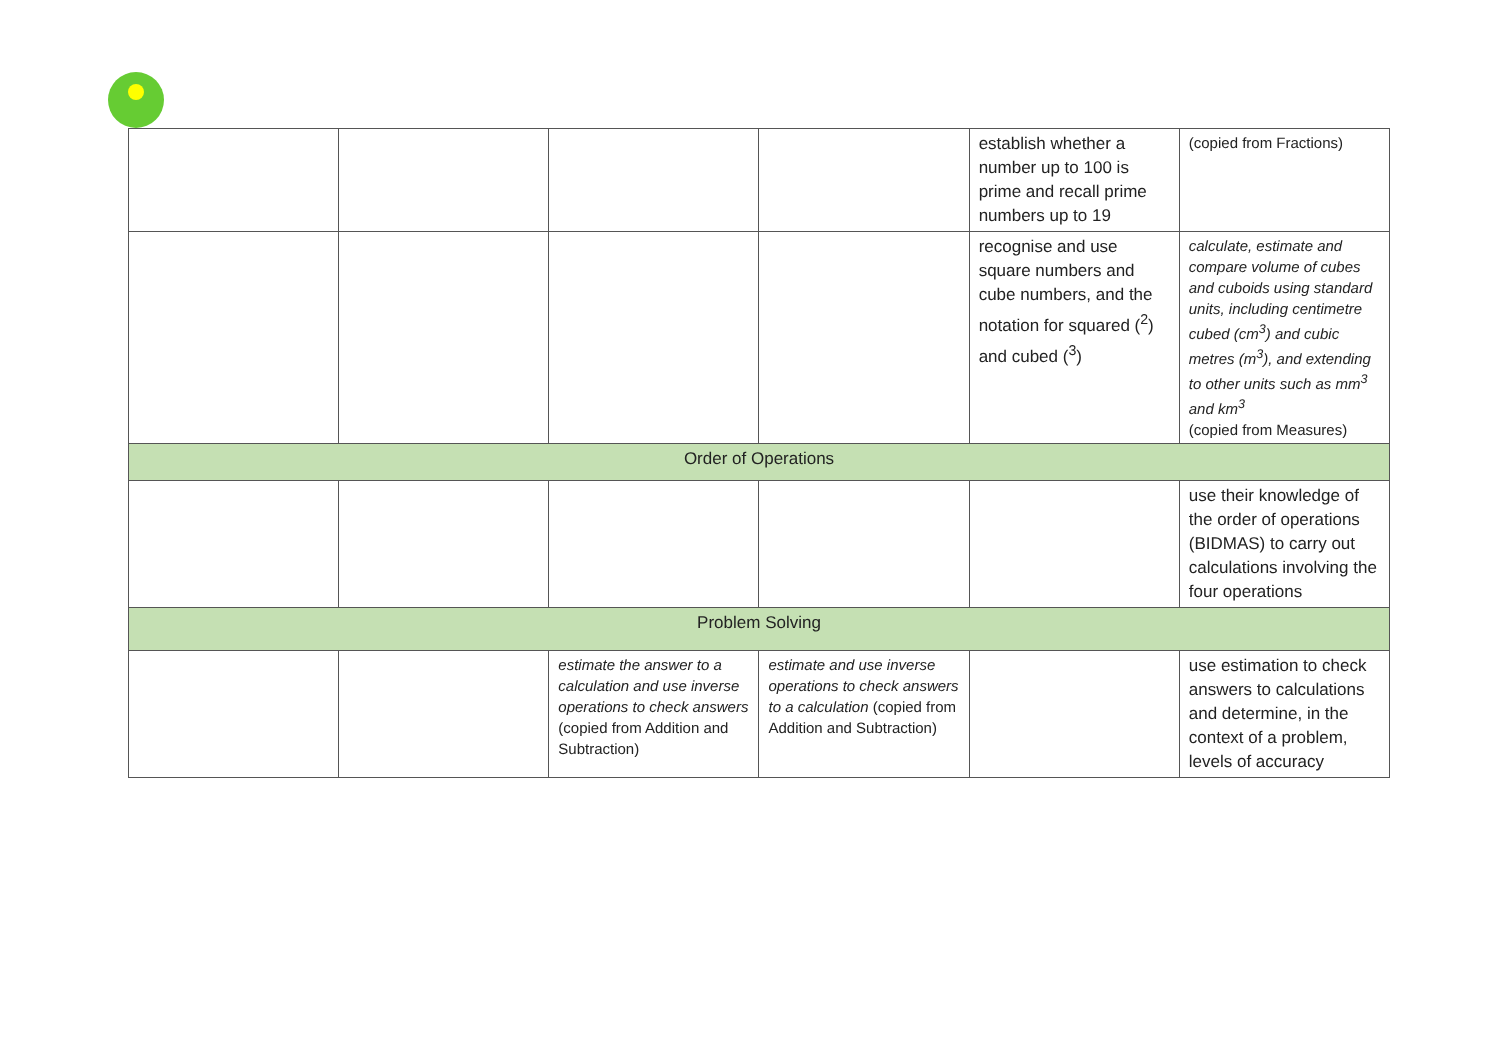| | | | | establish whether a number up to 100 is prime and recall prime numbers up to 19 | (copied from Fractions) |
| | | | | recognise and use square numbers and cube numbers, and the notation for squared (<sup>2</sup>) and cubed (<sup>3</sup>) | calculate, estimate and compare volume of cubes and cuboids using standard units, including centimetre cubed (cm<sup>3</sup>) and cubic metres (m<sup>3</sup>), and extending to other units such as mm<sup>3</sup> and km<sup>3</sup> (copied from Measures) |
| Order of Operations | | | | | |
| | | | | | use their knowledge of the order of operations (BIDMAS) to carry out calculations involving the four operations |
| Problem Solving | | | | | |
| | | estimate the answer to a calculation and use inverse operations to check answers (copied from Addition and Subtraction) | estimate and use inverse operations to check answers to a calculation (copied from Addition and Subtraction) | | use estimation to check answers to calculations and determine, in the context of a problem, levels of accuracy |